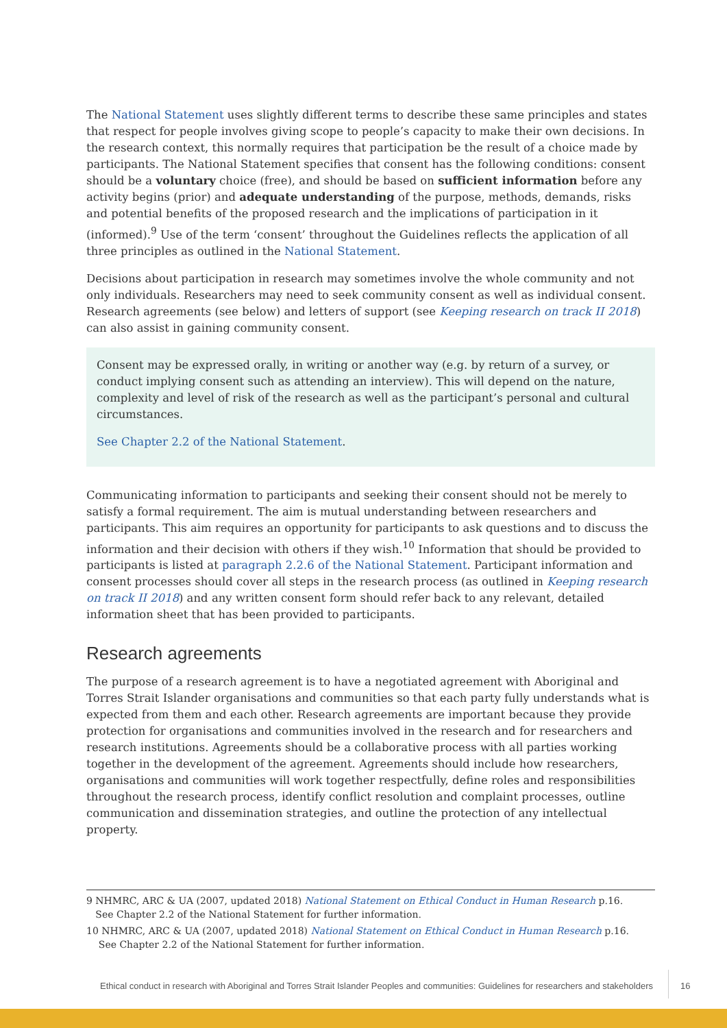The National Statement uses slightly different terms to describe these same principles and states that respect for people involves giving scope to people’s capacity to make their own decisions. In the research context, this normally requires that participation be the result of a choice made by participants. The National Statement specifies that consent has the following conditions: consent should be a voluntary choice (free), and should be based on sufficient information before any activity begins (prior) and adequate understanding of the purpose, methods, demands, risks and potential benefits of the proposed research and the implications of participation in it (informed).<sup>9</sup> Use of the term ‘consent’ throughout the Guidelines reflects the application of all three principles as outlined in the National Statement.
Decisions about participation in research may sometimes involve the whole community and not only individuals. Researchers may need to seek community consent as well as individual consent. Research agreements (see below) and letters of support (see Keeping research on track II 2018) can also assist in gaining community consent.
Consent may be expressed orally, in writing or another way (e.g. by return of a survey, or conduct implying consent such as attending an interview). This will depend on the nature, complexity and level of risk of the research as well as the participant’s personal and cultural circumstances.
See Chapter 2.2 of the National Statement.
Communicating information to participants and seeking their consent should not be merely to satisfy a formal requirement. The aim is mutual understanding between researchers and participants. This aim requires an opportunity for participants to ask questions and to discuss the information and their decision with others if they wish.<sup>10</sup> Information that should be provided to participants is listed at paragraph 2.2.6 of the National Statement. Participant information and consent processes should cover all steps in the research process (as outlined in Keeping research on track II 2018) and any written consent form should refer back to any relevant, detailed information sheet that has been provided to participants.
Research agreements
The purpose of a research agreement is to have a negotiated agreement with Aboriginal and Torres Strait Islander organisations and communities so that each party fully understands what is expected from them and each other. Research agreements are important because they provide protection for organisations and communities involved in the research and for researchers and research institutions. Agreements should be a collaborative process with all parties working together in the development of the agreement. Agreements should include how researchers, organisations and communities will work together respectfully, define roles and responsibilities throughout the research process, identify conflict resolution and complaint processes, outline communication and dissemination strategies, and outline the protection of any intellectual property.
9 NHMRC, ARC & UA (2007, updated 2018) National Statement on Ethical Conduct in Human Research p.16.
See Chapter 2.2 of the National Statement for further information.
10 NHMRC, ARC & UA (2007, updated 2018) National Statement on Ethical Conduct in Human Research p.16.
See Chapter 2.2 of the National Statement for further information.
Ethical conduct in research with Aboriginal and Torres Strait Islander Peoples and communities: Guidelines for researchers and stakeholders
16